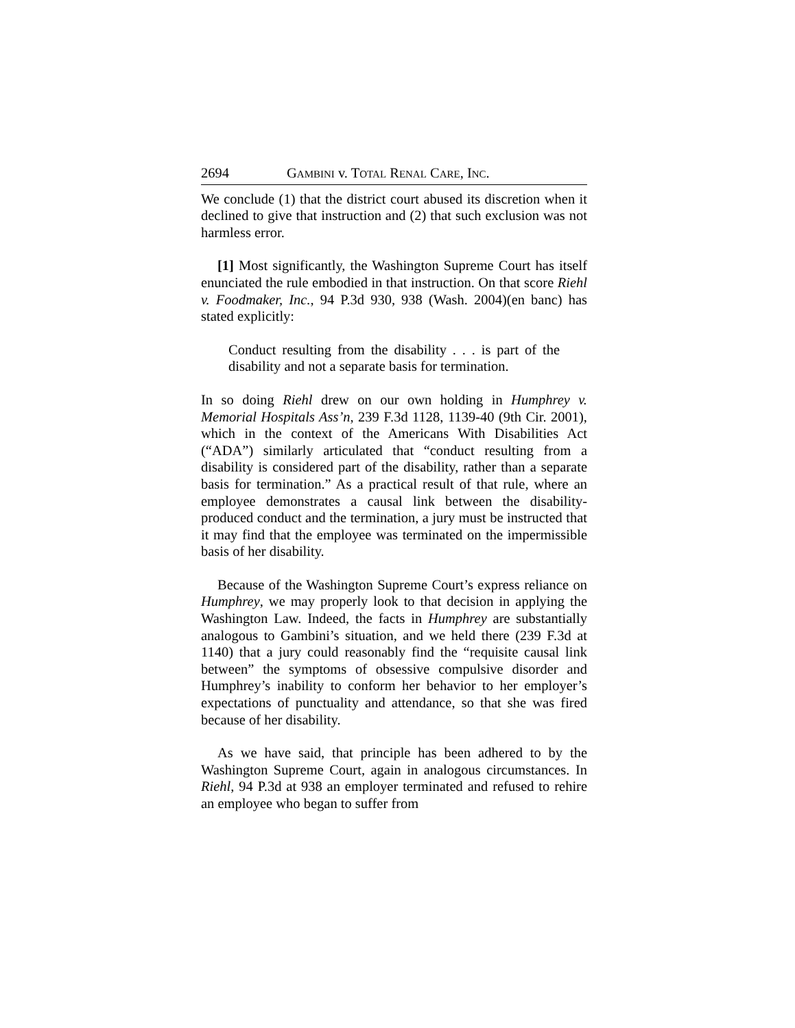2694 GAMBINI v. TOTAL RENAL CARE, INC.
We conclude (1) that the district court abused its discretion when it declined to give that instruction and (2) that such exclusion was not harmless error.
[1] Most significantly, the Washington Supreme Court has itself enunciated the rule embodied in that instruction. On that score Riehl v. Foodmaker, Inc., 94 P.3d 930, 938 (Wash. 2004)(en banc) has stated explicitly:
Conduct resulting from the disability . . . is part of the disability and not a separate basis for termination.
In so doing Riehl drew on our own holding in Humphrey v. Memorial Hospitals Ass’n, 239 F.3d 1128, 1139-40 (9th Cir. 2001), which in the context of the Americans With Disabilities Act (“ADA”) similarly articulated that “conduct resulting from a disability is considered part of the disability, rather than a separate basis for termination.” As a practical result of that rule, where an employee demonstrates a causal link between the disability-produced conduct and the termination, a jury must be instructed that it may find that the employee was terminated on the impermissible basis of her disability.
Because of the Washington Supreme Court’s express reliance on Humphrey, we may properly look to that decision in applying the Washington Law. Indeed, the facts in Humphrey are substantially analogous to Gambini’s situation, and we held there (239 F.3d at 1140) that a jury could reasonably find the “requisite causal link between” the symptoms of obsessive compulsive disorder and Humphrey’s inability to conform her behavior to her employer’s expectations of punctuality and attendance, so that she was fired because of her disability.
As we have said, that principle has been adhered to by the Washington Supreme Court, again in analogous circumstances. In Riehl, 94 P.3d at 938 an employer terminated and refused to rehire an employee who began to suffer from